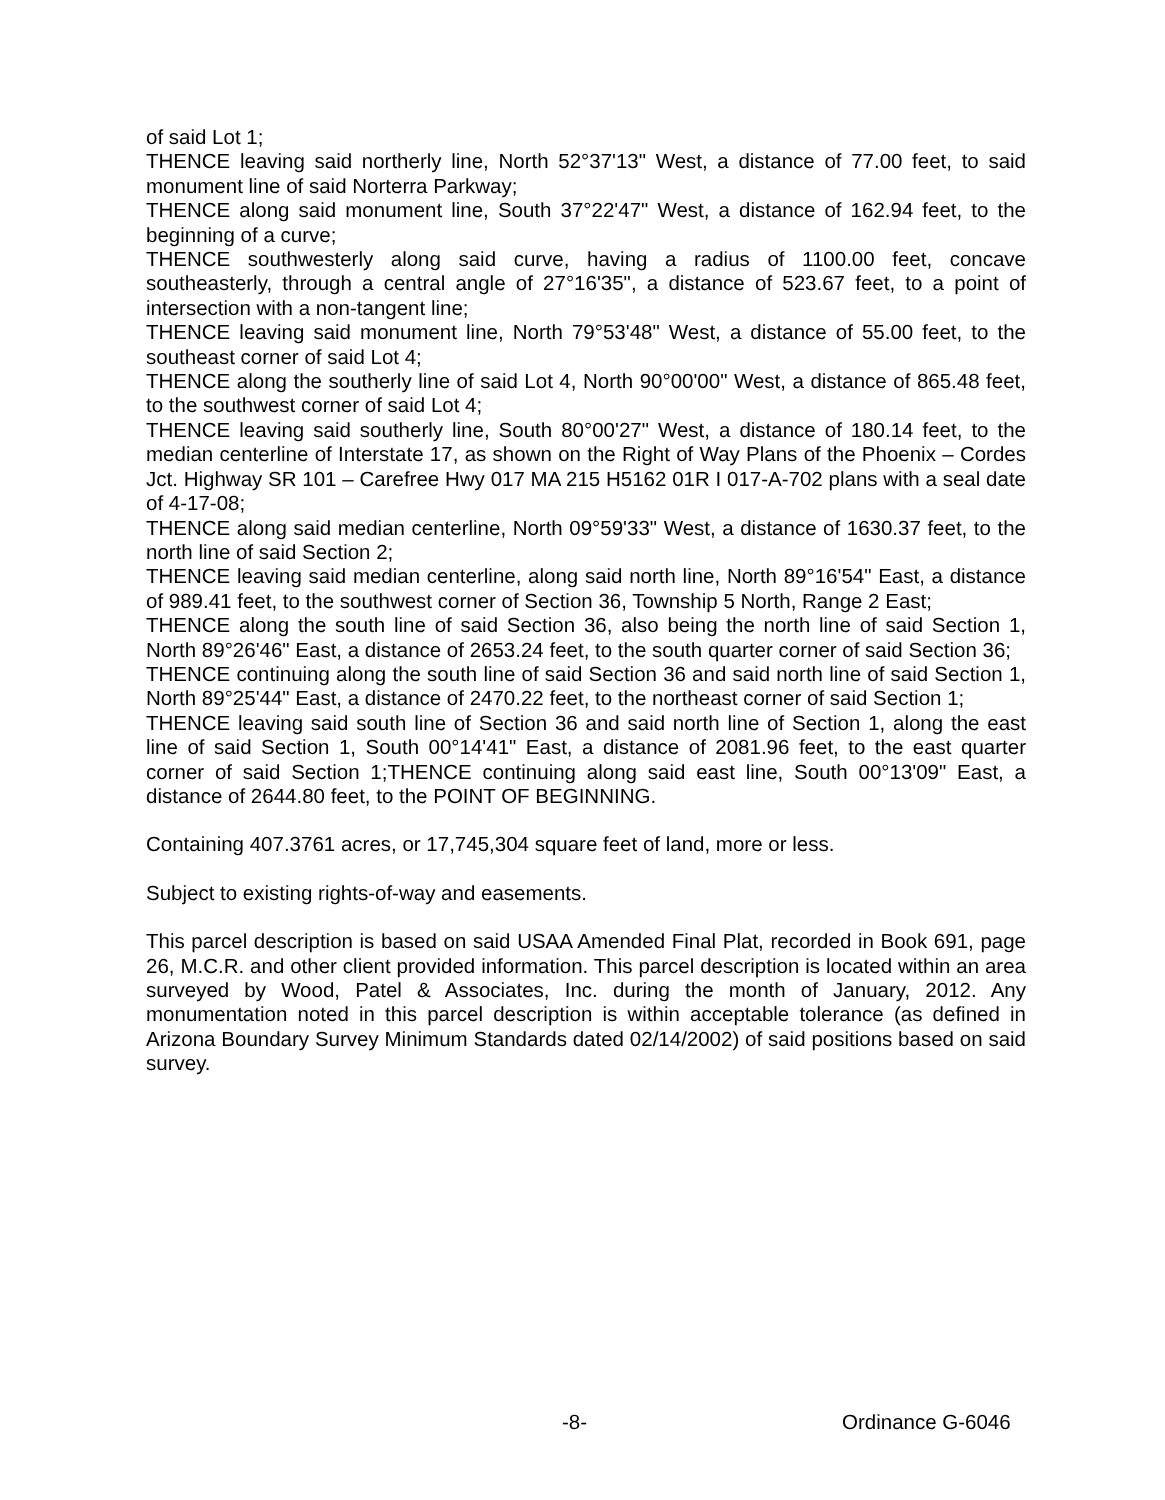of said Lot 1;
THENCE leaving said northerly line, North 52°37'13" West, a distance of 77.00 feet, to said monument line of said Norterra Parkway;
THENCE along said monument line, South 37°22'47" West, a distance of 162.94 feet, to the beginning of a curve;
THENCE southwesterly along said curve, having a radius of 1100.00 feet, concave southeasterly, through a central angle of 27°16'35", a distance of 523.67 feet, to a point of intersection with a non-tangent line;
THENCE leaving said monument line, North 79°53'48" West, a distance of 55.00 feet, to the southeast corner of said Lot 4;
THENCE along the southerly line of said Lot 4, North 90°00'00" West, a distance of 865.48 feet, to the southwest corner of said Lot 4;
THENCE leaving said southerly line, South 80°00'27" West, a distance of 180.14 feet, to the median centerline of Interstate 17, as shown on the Right of Way Plans of the Phoenix – Cordes Jct. Highway SR 101 – Carefree Hwy 017 MA 215 H5162 01R I 017-A-702 plans with a seal date of 4-17-08;
THENCE along said median centerline, North 09°59'33" West, a distance of 1630.37 feet, to the north line of said Section 2;
THENCE leaving said median centerline, along said north line, North 89°16'54" East, a distance of 989.41 feet, to the southwest corner of Section 36, Township 5 North, Range 2 East;
THENCE along the south line of said Section 36, also being the north line of said Section 1, North 89°26'46" East, a distance of 2653.24 feet, to the south quarter corner of said Section 36;
THENCE continuing along the south line of said Section 36 and said north line of said Section 1, North 89°25'44" East, a distance of 2470.22 feet, to the northeast corner of said Section 1;
THENCE leaving said south line of Section 36 and said north line of Section 1, along the east line of said Section 1, South 00°14'41" East, a distance of 2081.96 feet, to the east quarter corner of said Section 1;THENCE continuing along said east line, South 00°13'09" East, a distance of 2644.80 feet, to the POINT OF BEGINNING.
Containing 407.3761 acres, or 17,745,304 square feet of land, more or less.
Subject to existing rights-of-way and easements.
This parcel description is based on said USAA Amended Final Plat, recorded in Book 691, page 26, M.C.R. and other client provided information. This parcel description is located within an area surveyed by Wood, Patel & Associates, Inc. during the month of January, 2012. Any monumentation noted in this parcel description is within acceptable tolerance (as defined in Arizona Boundary Survey Minimum Standards dated 02/14/2002) of said positions based on said survey.
-8- Ordinance G-6046